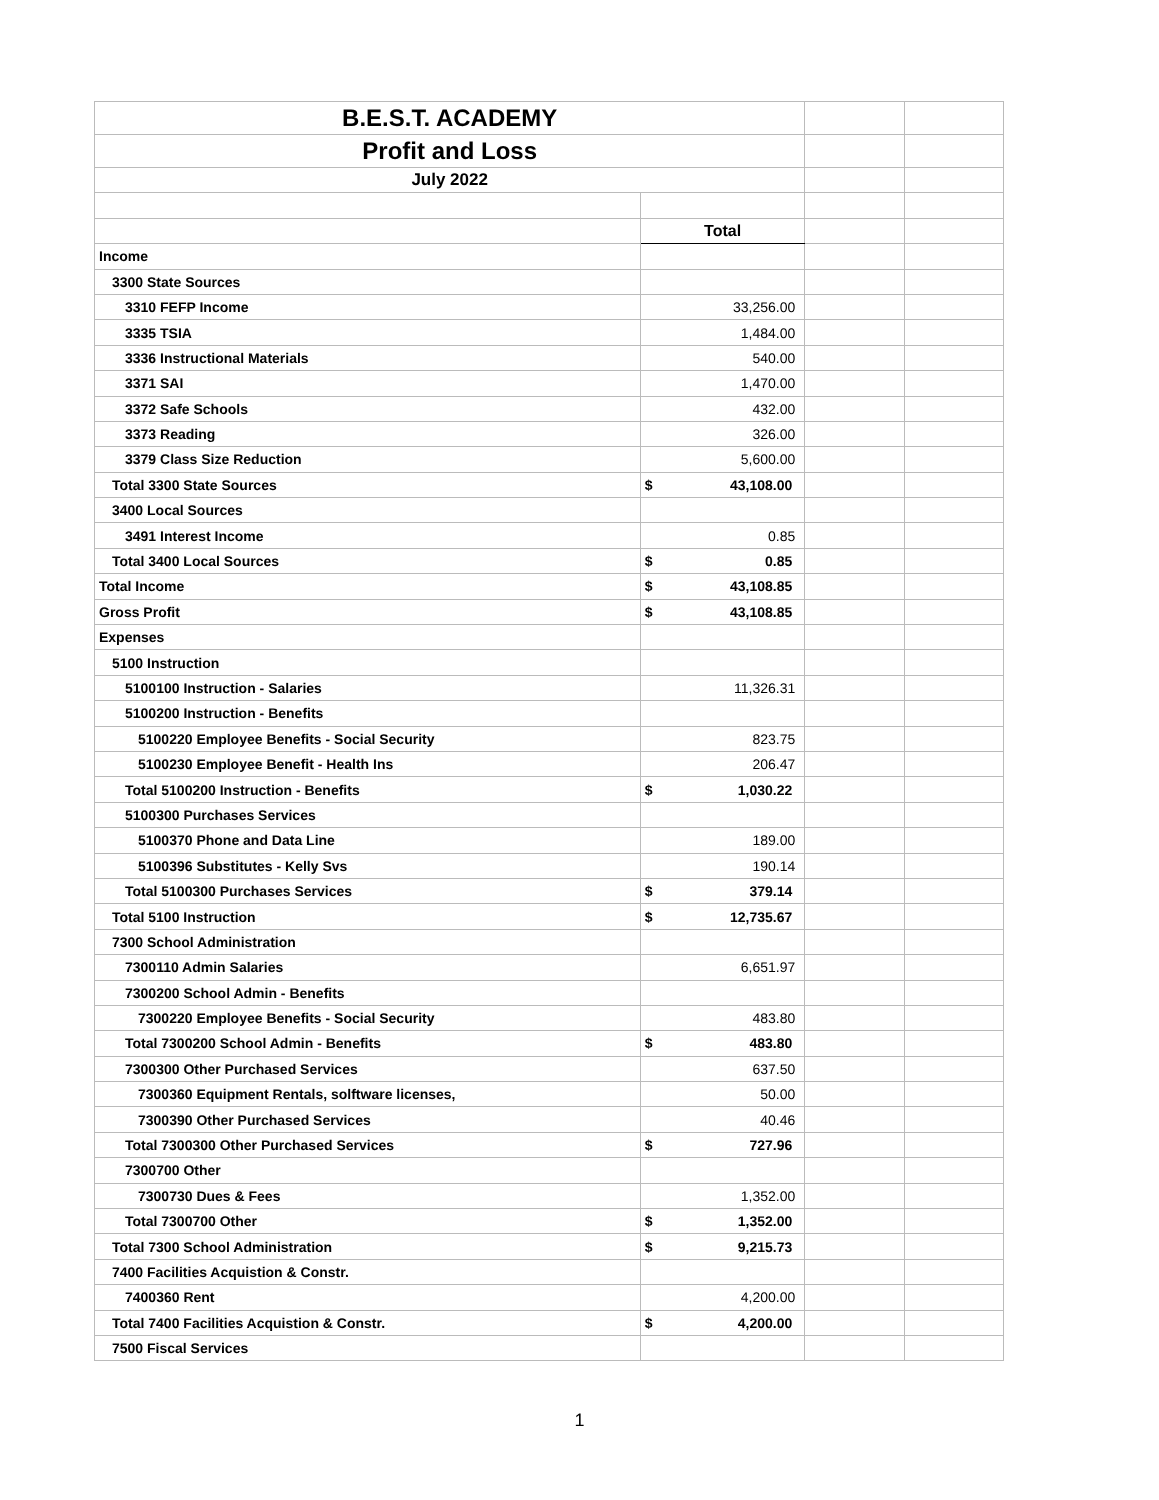| B.E.S.T. ACADEMY | | | |
| Profit and Loss | | | |
| July 2022 | | | |
| | Total | | |
| Income | | | |
| 3300 State Sources | | | |
| 3310 FEFP Income | 33,256.00 | | |
| 3335 TSIA | 1,484.00 | | |
| 3336 Instructional Materials | 540.00 | | |
| 3371 SAI | 1,470.00 | | |
| 3372 Safe Schools | 432.00 | | |
| 3373 Reading | 326.00 | | |
| 3379 Class Size Reduction | 5,600.00 | | |
| Total 3300 State Sources | $ 43,108.00 | | |
| 3400 Local Sources | | | |
| 3491 Interest Income | 0.85 | | |
| Total 3400 Local Sources | $ 0.85 | | |
| Total Income | $ 43,108.85 | | |
| Gross Profit | $ 43,108.85 | | |
| Expenses | | | |
| 5100 Instruction | | | |
| 5100100 Instruction - Salaries | 11,326.31 | | |
| 5100200 Instruction - Benefits | | | |
| 5100220 Employee Benefits - Social Security | 823.75 | | |
| 5100230 Employee Benefit - Health Ins | 206.47 | | |
| Total 5100200 Instruction - Benefits | $ 1,030.22 | | |
| 5100300 Purchases Services | | | |
| 5100370 Phone and Data Line | 189.00 | | |
| 5100396 Substitutes - Kelly Svs | 190.14 | | |
| Total 5100300 Purchases Services | $ 379.14 | | |
| Total 5100 Instruction | $ 12,735.67 | | |
| 7300 School Administration | | | |
| 7300110 Admin Salaries | 6,651.97 | | |
| 7300200 School Admin - Benefits | | | |
| 7300220 Employee Benefits - Social Security | 483.80 | | |
| Total 7300200 School Admin - Benefits | $ 483.80 | | |
| 7300300 Other Purchased Services | 637.50 | | |
| 7300360 Equipment Rentals, solftware licenses, | 50.00 | | |
| 7300390 Other Purchased Services | 40.46 | | |
| Total 7300300 Other Purchased Services | $ 727.96 | | |
| 7300700 Other | | | |
| 7300730 Dues & Fees | 1,352.00 | | |
| Total 7300700 Other | $ 1,352.00 | | |
| Total 7300 School Administration | $ 9,215.73 | | |
| 7400 Facilities Acquistion & Constr. | | | |
| 7400360 Rent | 4,200.00 | | |
| Total 7400 Facilities Acquistion & Constr. | $ 4,200.00 | | |
| 7500 Fiscal Services | | | |
1